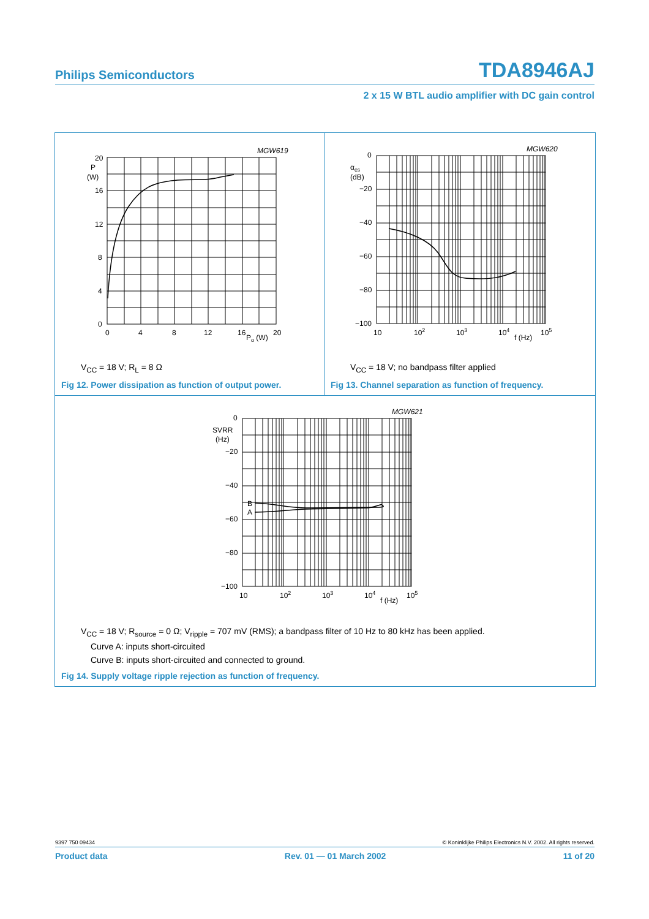Philips Semiconductors TDA8946AJ
2 x 15 W BTL audio amplifier with DC gain control
MGW619
20
P
(W)
16
12
8
4
0
0
4
8
12
16
Po (W)
20
V<sub>CC</sub> = 18 V; R<sub>L</sub> = 8 Ω
Fig 12. Power dissipation as function of output power.
MGW620
0
αcs
(dB)
−20
−40
−60
−80
−100
10
102
103
104
f (Hz)
105
V<sub>CC</sub> = 18 V; no bandpass filter applied
Fig 13. Channel separation as function of frequency.
MGW621
0
SVRR
(Hz)
−20
−40
−60
−80
−100
B
A
10
102
103
104
f (Hz)
105
V<sub>CC</sub> = 18 V; R<sub>source</sub> = 0 Ω; V<sub>ripple</sub> = 707 mV (RMS); a bandpass filter of 10 Hz to 80 kHz has been applied.
Curve A: inputs short-circuited
Curve B: inputs short-circuited and connected to ground.
Fig 14. Supply voltage ripple rejection as function of frequency.
9397 750 09434 © Koninklijke Philips Electronics N.V. 2002. All rights reserved.
Product data Rev. 01 — 01 March 2002 11 of 20